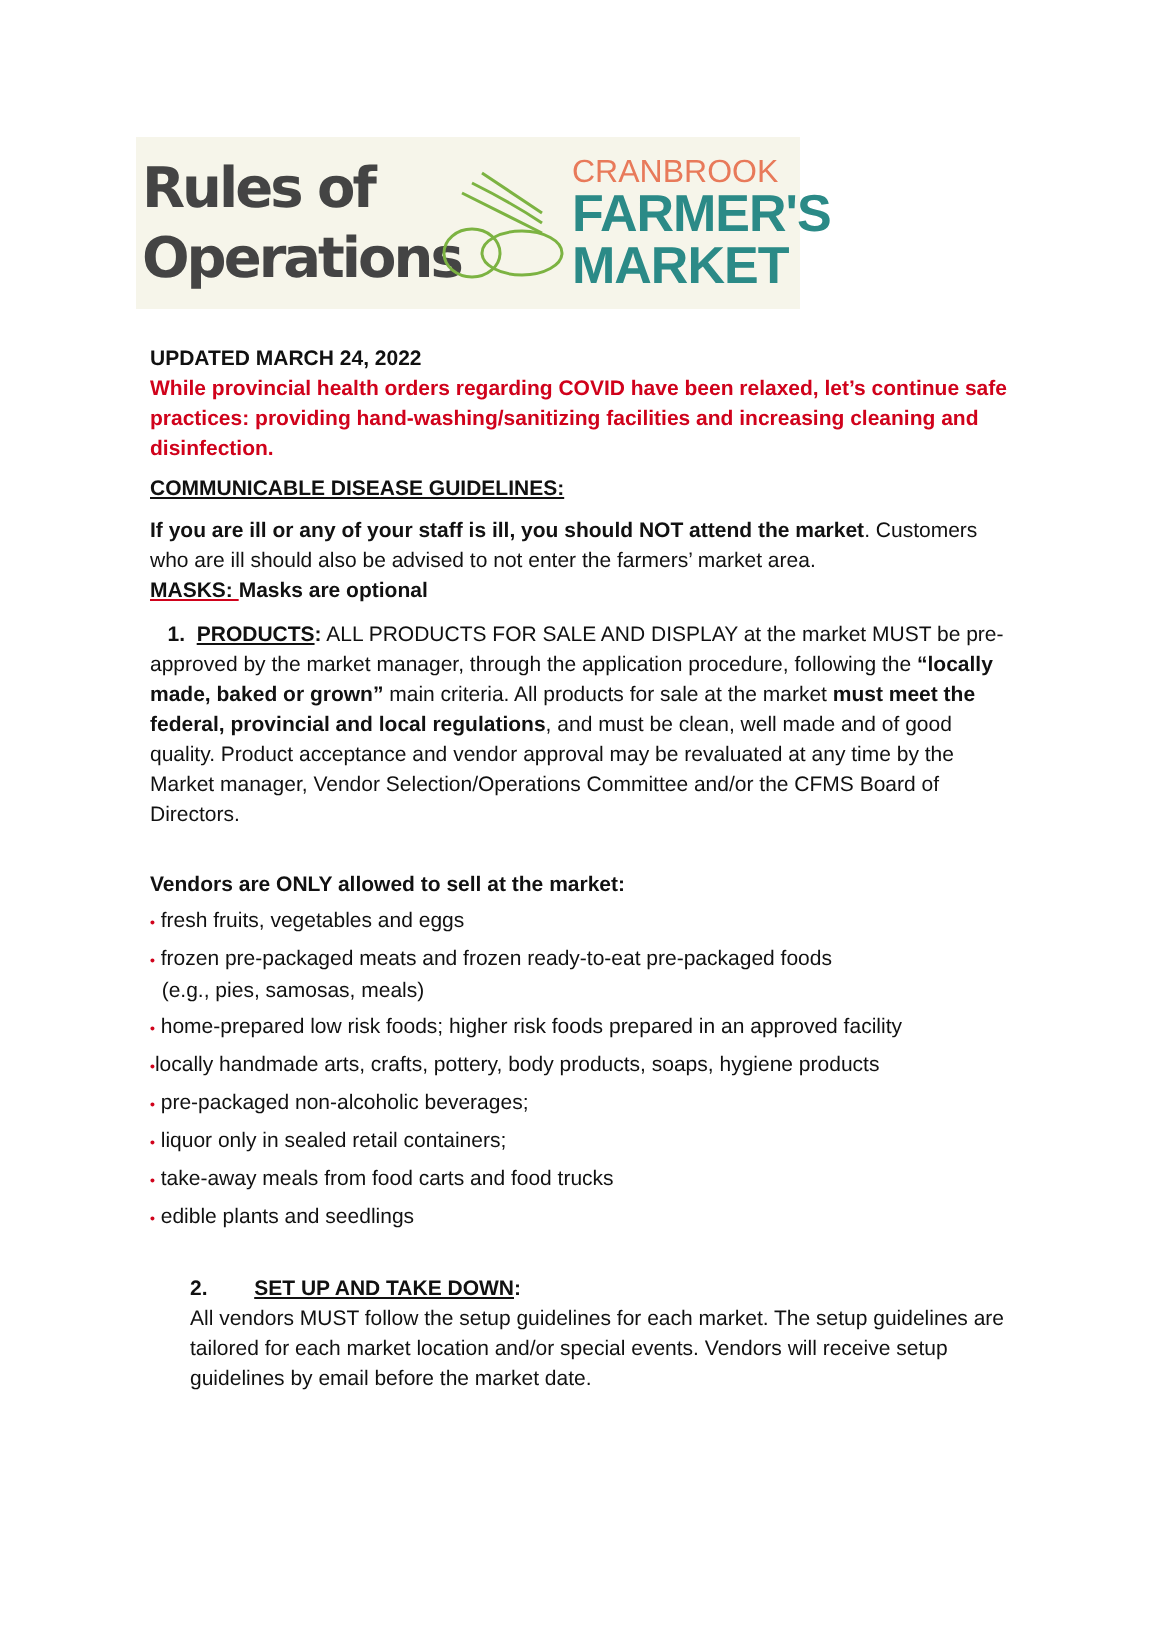Rules of
Operations
CRANBROOK
FARMER'S
MARKET
UPDATED MARCH 24, 2022
While provincial health orders regarding COVID have been relaxed, let’s continue safe practices: providing hand-washing/sanitizing facilities and increasing cleaning and disinfection.
COMMUNICABLE DISEASE GUIDELINES:
If you are ill or any of your staff is ill, you should NOT attend the market. Customers who are ill should also be advised to not enter the farmers’ market area.
MASKS: Masks are optional
1. PRODUCTS: ALL PRODUCTS FOR SALE AND DISPLAY at the market MUST be pre-approved by the market manager, through the application procedure, following the “locally made, baked or grown” main criteria. All products for sale at the market must meet the federal, provincial and local regulations, and must be clean, well made and of good quality. Product acceptance and vendor approval may be revaluated at any time by the Market manager, Vendor Selection/Operations Committee and/or the CFMS Board of Directors.
Vendors are ONLY allowed to sell at the market:
• fresh fruits, vegetables and eggs
• frozen pre-packaged meats and frozen ready-to-eat pre-packaged foods
(e.g., pies, samosas, meals)
• home-prepared low risk foods; higher risk foods prepared in an approved facility
•locally handmade arts, crafts, pottery, body products, soaps, hygiene products
• pre-packaged non-alcoholic beverages;
• liquor only in sealed retail containers;
• take-away meals from food carts and food trucks
• edible plants and seedlings
2. SET UP AND TAKE DOWN:
All vendors MUST follow the setup guidelines for each market. The setup guidelines are tailored for each market location and/or special events. Vendors will receive setup guidelines by email before the market date.